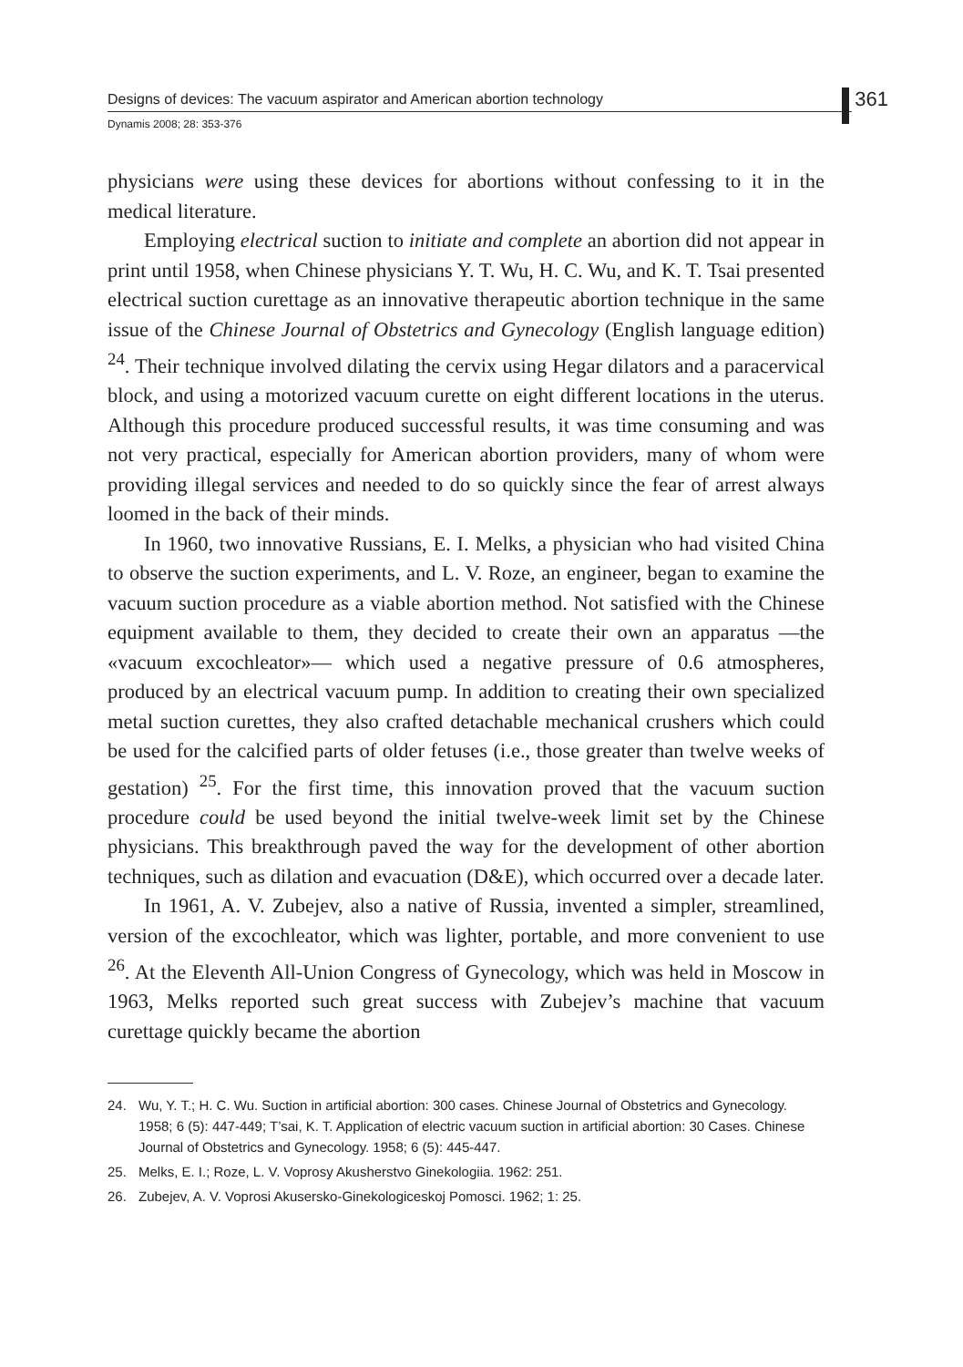Designs of devices: The vacuum aspirator and American abortion technology 361
Dynamis 2008; 28: 353-376
physicians were using these devices for abortions without confessing to it in the medical literature.
Employing electrical suction to initiate and complete an abortion did not appear in print until 1958, when Chinese physicians Y. T. Wu, H. C. Wu, and K. T. Tsai presented electrical suction curettage as an innovative therapeutic abortion technique in the same issue of the Chinese Journal of Obstetrics and Gynecology (English language edition) <sup>24</sup>. Their technique involved dilating the cervix using Hegar dilators and a paracervical block, and using a motorized vacuum curette on eight different locations in the uterus. Although this procedure produced successful results, it was time consuming and was not very practical, especially for American abortion providers, many of whom were providing illegal services and needed to do so quickly since the fear of arrest always loomed in the back of their minds.
In 1960, two innovative Russians, E. I. Melks, a physician who had visited China to observe the suction experiments, and L. V. Roze, an engineer, began to examine the vacuum suction procedure as a viable abortion method. Not satisfied with the Chinese equipment available to them, they decided to create their own an apparatus —the «vacuum excochleator»— which used a negative pressure of 0.6 atmospheres, produced by an electrical vacuum pump. In addition to creating their own specialized metal suction curettes, they also crafted detachable mechanical crushers which could be used for the calcified parts of older fetuses (i.e., those greater than twelve weeks of gestation) <sup>25</sup>. For the first time, this innovation proved that the vacuum suction procedure could be used beyond the initial twelve-week limit set by the Chinese physicians. This breakthrough paved the way for the development of other abortion techniques, such as dilation and evacuation (D&E), which occurred over a decade later.
In 1961, A. V. Zubejev, also a native of Russia, invented a simpler, streamlined, version of the excochleator, which was lighter, portable, and more convenient to use <sup>26</sup>. At the Eleventh All-Union Congress of Gynecology, which was held in Moscow in 1963, Melks reported such great success with Zubejev’s machine that vacuum curettage quickly became the abortion
24. Wu, Y. T.; H. C. Wu. Suction in artificial abortion: 300 cases. Chinese Journal of Obstetrics and Gynecology. 1958; 6 (5): 447-449; T’sai, K. T. Application of electric vacuum suction in artificial abortion: 30 Cases. Chinese Journal of Obstetrics and Gynecology. 1958; 6 (5): 445-447.
25. Melks, E. I.; Roze, L. V. Voprosy Akusherstvo Ginekologiia. 1962: 251.
26. Zubejev, A. V. Voprosi Akusersko-Ginekologiceskoj Pomosci. 1962; 1: 25.